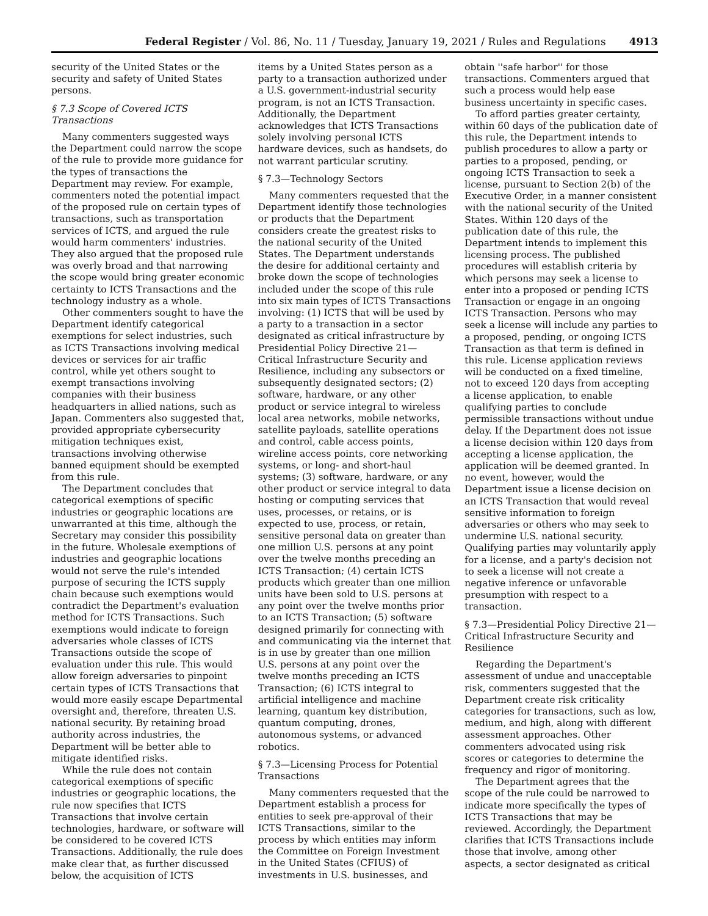Federal Register / Vol. 86, No. 11 / Tuesday, January 19, 2021 / Rules and Regulations 4913
security of the United States or the security and safety of United States persons.
§ 7.3 Scope of Covered ICTS Transactions
Many commenters suggested ways the Department could narrow the scope of the rule to provide more guidance for the types of transactions the Department may review. For example, commenters noted the potential impact of the proposed rule on certain types of transactions, such as transportation services of ICTS, and argued the rule would harm commenters' industries. They also argued that the proposed rule was overly broad and that narrowing the scope would bring greater economic certainty to ICTS Transactions and the technology industry as a whole.
Other commenters sought to have the Department identify categorical exemptions for select industries, such as ICTS Transactions involving medical devices or services for air traffic control, while yet others sought to exempt transactions involving companies with their business headquarters in allied nations, such as Japan. Commenters also suggested that, provided appropriate cybersecurity mitigation techniques exist, transactions involving otherwise banned equipment should be exempted from this rule.
The Department concludes that categorical exemptions of specific industries or geographic locations are unwarranted at this time, although the Secretary may consider this possibility in the future. Wholesale exemptions of industries and geographic locations would not serve the rule's intended purpose of securing the ICTS supply chain because such exemptions would contradict the Department's evaluation method for ICTS Transactions. Such exemptions would indicate to foreign adversaries whole classes of ICTS Transactions outside the scope of evaluation under this rule. This would allow foreign adversaries to pinpoint certain types of ICTS Transactions that would more easily escape Departmental oversight and, therefore, threaten U.S. national security. By retaining broad authority across industries, the Department will be better able to mitigate identified risks.
While the rule does not contain categorical exemptions of specific industries or geographic locations, the rule now specifies that ICTS Transactions that involve certain technologies, hardware, or software will be considered to be covered ICTS Transactions. Additionally, the rule does make clear that, as further discussed below, the acquisition of ICTS
items by a United States person as a party to a transaction authorized under a U.S. government-industrial security program, is not an ICTS Transaction. Additionally, the Department acknowledges that ICTS Transactions solely involving personal ICTS hardware devices, such as handsets, do not warrant particular scrutiny.
§ 7.3—Technology Sectors
Many commenters requested that the Department identify those technologies or products that the Department considers create the greatest risks to the national security of the United States. The Department understands the desire for additional certainty and broke down the scope of technologies included under the scope of this rule into six main types of ICTS Transactions involving: (1) ICTS that will be used by a party to a transaction in a sector designated as critical infrastructure by Presidential Policy Directive 21—Critical Infrastructure Security and Resilience, including any subsectors or subsequently designated sectors; (2) software, hardware, or any other product or service integral to wireless local area networks, mobile networks, satellite payloads, satellite operations and control, cable access points, wireline access points, core networking systems, or long- and short-haul systems; (3) software, hardware, or any other product or service integral to data hosting or computing services that uses, processes, or retains, or is expected to use, process, or retain, sensitive personal data on greater than one million U.S. persons at any point over the twelve months preceding an ICTS Transaction; (4) certain ICTS products which greater than one million units have been sold to U.S. persons at any point over the twelve months prior to an ICTS Transaction; (5) software designed primarily for connecting with and communicating via the internet that is in use by greater than one million U.S. persons at any point over the twelve months preceding an ICTS Transaction; (6) ICTS integral to artificial intelligence and machine learning, quantum key distribution, quantum computing, drones, autonomous systems, or advanced robotics.
§ 7.3—Licensing Process for Potential Transactions
Many commenters requested that the Department establish a process for entities to seek pre-approval of their ICTS Transactions, similar to the process by which entities may inform the Committee on Foreign Investment in the United States (CFIUS) of investments in U.S. businesses, and
obtain ''safe harbor'' for those transactions. Commenters argued that such a process would help ease business uncertainty in specific cases.
To afford parties greater certainty, within 60 days of the publication date of this rule, the Department intends to publish procedures to allow a party or parties to a proposed, pending, or ongoing ICTS Transaction to seek a license, pursuant to Section 2(b) of the Executive Order, in a manner consistent with the national security of the United States. Within 120 days of the publication date of this rule, the Department intends to implement this licensing process. The published procedures will establish criteria by which persons may seek a license to enter into a proposed or pending ICTS Transaction or engage in an ongoing ICTS Transaction. Persons who may seek a license will include any parties to a proposed, pending, or ongoing ICTS Transaction as that term is defined in this rule. License application reviews will be conducted on a fixed timeline, not to exceed 120 days from accepting a license application, to enable qualifying parties to conclude permissible transactions without undue delay. If the Department does not issue a license decision within 120 days from accepting a license application, the application will be deemed granted. In no event, however, would the Department issue a license decision on an ICTS Transaction that would reveal sensitive information to foreign adversaries or others who may seek to undermine U.S. national security. Qualifying parties may voluntarily apply for a license, and a party's decision not to seek a license will not create a negative inference or unfavorable presumption with respect to a transaction.
§ 7.3—Presidential Policy Directive 21—Critical Infrastructure Security and Resilience
Regarding the Department's assessment of undue and unacceptable risk, commenters suggested that the Department create risk criticality categories for transactions, such as low, medium, and high, along with different assessment approaches. Other commenters advocated using risk scores or categories to determine the frequency and rigor of monitoring.
The Department agrees that the scope of the rule could be narrowed to indicate more specifically the types of ICTS Transactions that may be reviewed. Accordingly, the Department clarifies that ICTS Transactions include those that involve, among other aspects, a sector designated as critical